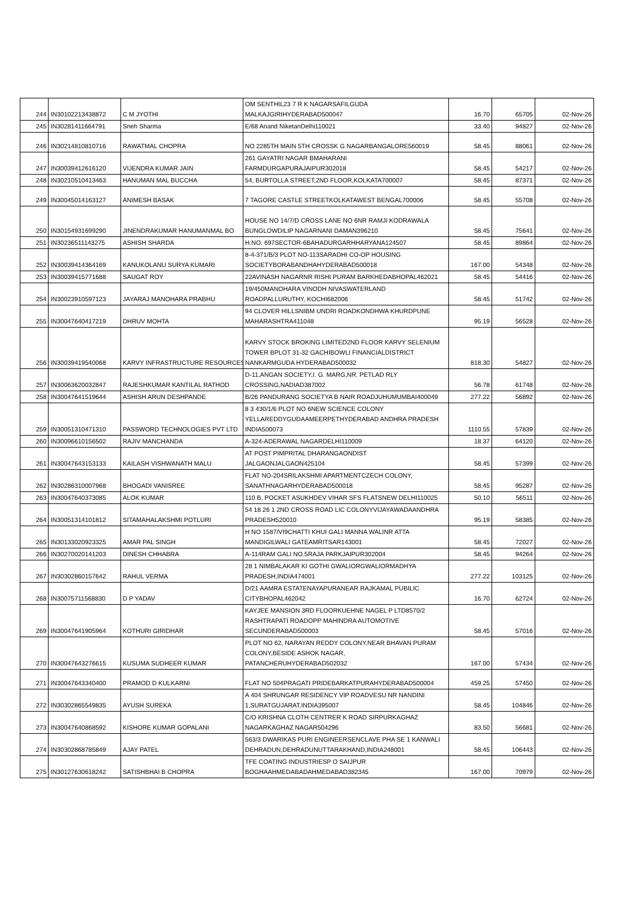| 244 | IN30102213438872 | C M JYOTHI | OM SENTHIL23 7 R K NAGARSAFILGUDA MALKAJGIRIHYDERABAD500047 | 16.70 | 65705 | 02-Nov-26 |
| 245 | IN30281411664791 | Sneh Sharma | E/68 Anand NiketanDelhi110021 | 33.40 | 94827 | 02-Nov-26 |
| 246 | IN30214810810716 | RAWATMAL CHOPRA | NO 2285TH MAIN 5TH CROSSK G NAGARBANGALORE560019 | 58.45 | 88061 | 02-Nov-26 |
| 247 | IN30039412616120 | VIJENDRA KUMAR JAIN | 261 GAYATRI NAGAR BMAHARANI FARMDURGAPURAJAIPUR302018 | 58.45 | 54217 | 02-Nov-26 |
| 248 | IN30210510413463 | HANUMAN MAL BUCCHA | 54, BURTOLLA STREET,2ND FLOOR,KOLKATA700007 | 58.45 | 87371 | 02-Nov-26 |
| 249 | IN30045014163127 | ANIMESH BASAK | 7 TAGORE CASTLE STREETKOLKATAWEST BENGAL700006 | 58.45 | 55708 | 02-Nov-26 |
| 250 | IN30154931699290 | JINENDRAKUMAR HANUMANMAL BO | HOUSE NO 14/7/D CROSS LANE NO 6NR RAMJI KODRAWALA BUNGLOWDILIP NAGARNANI DAMAN396210 | 58.45 | 75641 | 02-Nov-26 |
| 251 | IN30236511143275 | ASHISH SHARDA | H.NO. 697SECTOR-6BAHADURGARHHARYANA124507 | 58.45 | 89864 | 02-Nov-26 |
| 252 | IN30039414364169 | KANUKOLANU SURYA KUMARI | 8-4-371/B/3 PLOT NO-113SARADHI CO-OP HOUSING SOCIETYBORABANDHAHYDERABAD500018 | 167.00 | 54348 | 02-Nov-26 |
| 253 | IN30039415771688 | SAUGAT ROY | 22AVINASH NAGARNR RISHI PURAM BARKHEDABHOPAL462021 | 58.45 | 54416 | 02-Nov-26 |
| 254 | IN30023910597123 | JAYARAJ MANOHARA PRABHU | 19/450MANOHARA VINODH NIVASWATERLAND ROADPALLURUTHY, KOCHI682006 | 58.45 | 51742 | 02-Nov-26 |
| 255 | IN30047640417219 | DHRUV MOHTA | 94 CLOVER HILLSNIBM UNDRI ROADKONDHWA KHURDPUNE MAHARASHTRA411048 | 95.19 | 56528 | 02-Nov-26 |
| 256 | IN30039419540068 | KARVY INFRASTRUCTURE RESOURCES | KARVY STOCK BROKING LIMITED2ND FLOOR KARVY SELENIUM TOWER BPLOT 31-32 GACHIBOWLI FINANCIALDISTRICT NANKARMGUDA HYDERABAD500032 | 818.30 | 54827 | 02-Nov-26 |
| 257 | IN30063620032847 | RAJESHKUMAR KANTILAL RATHOD | D-11,ANGAN SOCIETY,I. G. MARG,NR. PETLAD RLY CROSSING,NADIAD387002 | 56.78 | 61748 | 02-Nov-26 |
| 258 | IN30047641519644 | ASHISH ARUN DESHPANDE | B/26 PANDURANG SOCIETYA B NAIR ROADJUHUMUMBAI400049 | 277.22 | 56892 | 02-Nov-26 |
| 259 | IN30051310471310 | PASSWORD TECHNOLOGIES PVT LTD | 8 3 430/1/6 PLOT NO 6NEW SCIENCE COLONY YELLAREDDYGUDAAMEERPETHYDERABAD ANDHRA PRADESH INDIA500073 | 1110.55 | 57839 | 02-Nov-26 |
| 260 | IN30096610156502 | RAJIV MANCHANDA | A-324-ADERAWAL NAGARDELHI110009 | 18.37 | 64120 | 02-Nov-26 |
| 261 | IN30047643153133 | KAILASH VISHWANATH MALU | AT POST PIMPRITAL DHARANGAONDIST JALGAONJALGAON425104 | 58.45 | 57399 | 02-Nov-26 |
| 262 | IN30286310007968 | BHOGADI VANISREE | FLAT NO-204SRILAKSHMI APARTMENTCZECH COLONY, SANATHNAGARHYDERABAD500018 | 58.45 | 95287 | 02-Nov-26 |
| 263 | IN30047640373085 | ALOK KUMAR | 110 B, POCKET ASUKHDEV VIHAR SFS FLATSNEW DELHI110025 | 50.10 | 56511 | 02-Nov-26 |
| 264 | IN30051314101812 | SITAMAHALAKSHMI POTLURI | 54 18 26 1 2ND CROSS ROAD LIC COLONYVIJAYAWADAANDHRA PRADESH520010 | 95.19 | 58385 | 02-Nov-26 |
| 265 | IN30133020923325 | AMAR PAL SINGH | H NO 1587/VI9CHATTI KHUI GALI MANNA WALINR ATTA MANDIGILWALI GATEAMRITSAR143001 | 58.45 | 72027 | 02-Nov-26 |
| 266 | IN30270020141203 | DINESH CHHABRA | A-114RAM GALI NO.5RAJA PARKJAIPUR302004 | 58.45 | 94264 | 02-Nov-26 |
| 267 | IN30302860157642 | RAHUL VERMA | 28 1 NIMBALAKAR KI GOTHI GWALIORGWALIORMADHYA PRADESH,INDIA474001 | 277.22 | 103125 | 02-Nov-26 |
| 268 | IN30075711568830 | D P YADAV | D/21 AAMRA ESTATENAYAPURANEAR RAJKAMAL PUBILIC CITYBHOPAL462042 | 16.70 | 62724 | 02-Nov-26 |
| 269 | IN30047641905964 | KOTHURI GIRIDHAR | KAYJEE MANSION 3RD FLOORKUEHNE NAGEL P LTD8570/2 RASHTRAPATI ROADOPP MAHINDRA AUTOMOTIVE SECUNDERABAD500003 | 58.45 | 57016 | 02-Nov-26 |
| 270 | IN30047643276615 | KUSUMA SUDHEER KUMAR | PLOT NO 62, NARAYAN REDDY COLONY,NEAR BHAVAN PURAM COLONY,BESIDE ASHOK NAGAR, PATANCHERUHYDERABAD502032 | 167.00 | 57434 | 02-Nov-26 |
| 271 | IN30047643340400 | PRAMOD D KULKARNI | FLAT NO 504PRAGATI PRIDEBARKATPURAHYDERABAD500004 | 459.25 | 57450 | 02-Nov-26 |
| 272 | IN30302865549835 | AYUSH SUREKA | A 404 SHRUNGAR RESIDENCY VIP ROADVESU NR NANDINI 1,SURATGUJARAT,INDIA395007 | 58.45 | 104846 | 02-Nov-26 |
| 273 | IN30047640868592 | KISHORE KUMAR GOPALANI | C/O KRISHNA CLOTH CENTRER K ROAD SIRPURKAGHAZ NAGARKAGHAZ NAGAR504296 | 83.50 | 56681 | 02-Nov-26 |
| 274 | IN30302868785849 | AJAY PATEL | 563/3 DWARIKAS PURI ENGINEERSENCLAVE PHA SE 1 KANWALI DEHRADUN,DEHRADUNUTTARAKHAND,INDIA248001 | 58.45 | 106443 | 02-Nov-26 |
| 275 | IN30127630618242 | SATISHBHAI B CHOPRA | TFE COATING INDUSTRIESP O SAIJPUR BOGHAAHMEDABADAHMEDABAD382345 | 167.00 | 70979 | 02-Nov-26 |